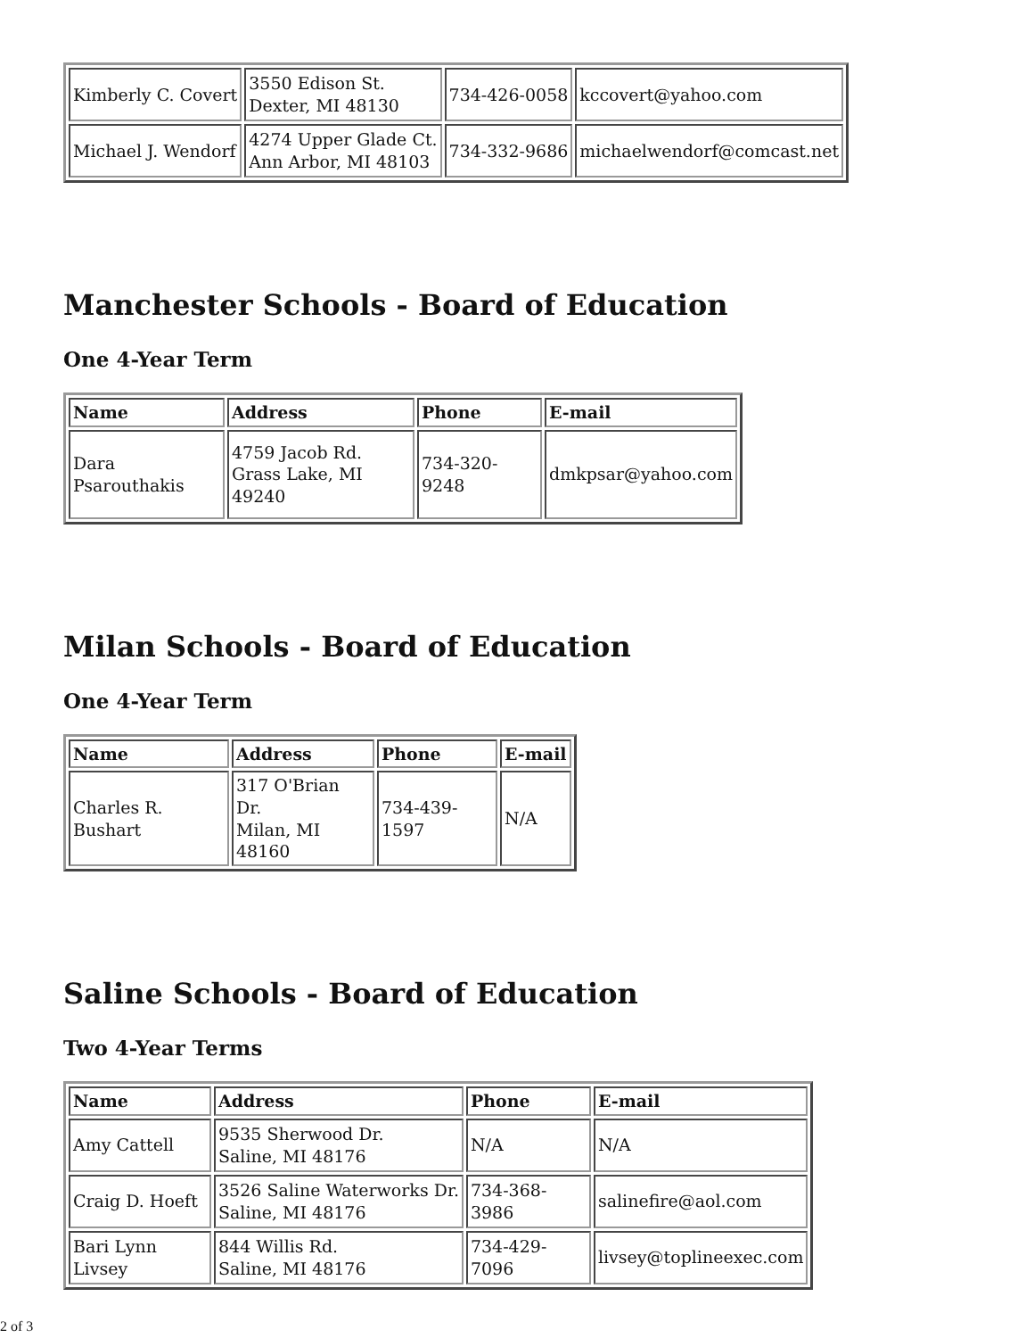| Kimberly C. Covert | 3550 Edison St. Dexter, MI 48130 | 734-426-0058 | kccovert@yahoo.com |
| Michael J. Wendorf | 4274 Upper Glade Ct. Ann Arbor, MI 48103 | 734-332-9686 | michaelwendorf@comcast.net |
Manchester Schools - Board of Education
One 4-Year Term
| Name | Address | Phone | E-mail |
| --- | --- | --- | --- |
| Dara Psarouthakis | 4759 Jacob Rd. Grass Lake, MI 49240 | 734-320-9248 | dmkpsar@yahoo.com |
Milan Schools - Board of Education
One 4-Year Term
| Name | Address | Phone | E-mail |
| --- | --- | --- | --- |
| Charles R. Bushart | 317 O'Brian Dr. Milan, MI 48160 | 734-439-1597 | N/A |
Saline Schools - Board of Education
Two 4-Year Terms
| Name | Address | Phone | E-mail |
| --- | --- | --- | --- |
| Amy Cattell | 9535 Sherwood Dr. Saline, MI 48176 | N/A | N/A |
| Craig D. Hoeft | 3526 Saline Waterworks Dr. Saline, MI 48176 | 734-368-3986 | salinefire@aol.com |
| Bari Lynn Livsey | 844 Willis Rd. Saline, MI 48176 | 734-429-7096 | livsey@toplineexec.com |
2 of 3